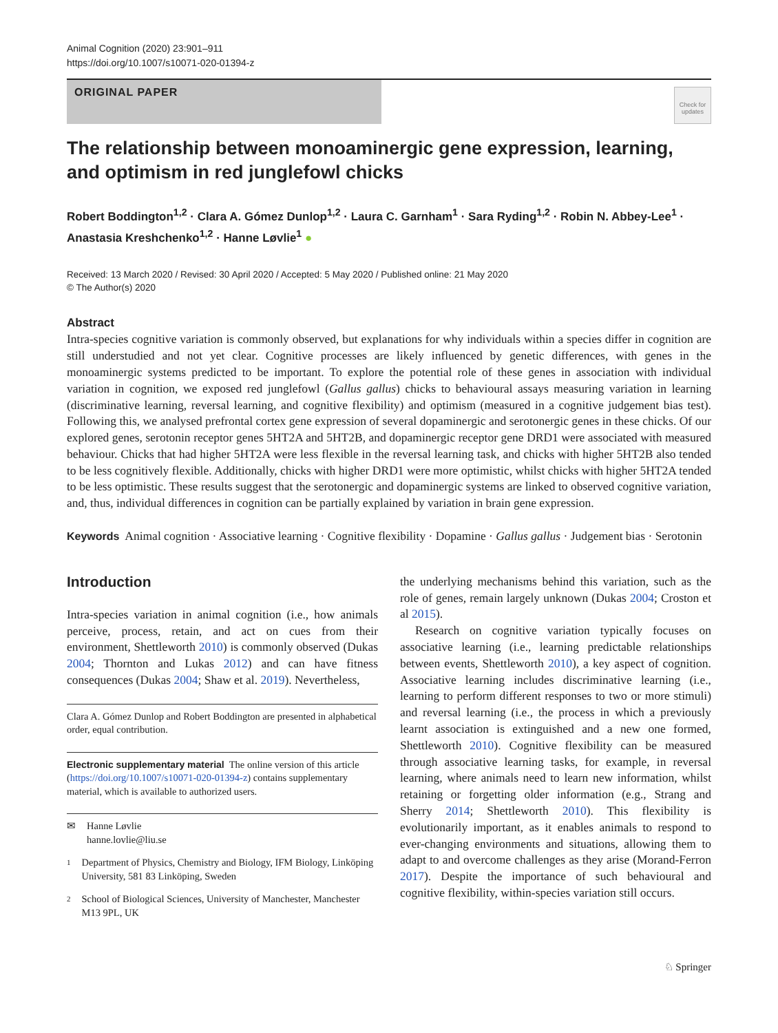Animal Cognition (2020) 23:901–911
https://doi.org/10.1007/s10071-020-01394-z
ORIGINAL PAPER
Check for updates
The relationship between monoaminergic gene expression, learning, and optimism in red junglefowl chicks
Robert Boddington<sup>1,2</sup> · Clara A. Gómez Dunlop<sup>1,2</sup> · Laura C. Garnham<sup>1</sup> · Sara Ryding<sup>1,2</sup> · Robin N. Abbey-Lee<sup>1</sup> · Anastasia Kreshchenko<sup>1,2</sup> · Hanne Løvlie<sup>1</sup> ●
Received: 13 March 2020 / Revised: 30 April 2020 / Accepted: 5 May 2020 / Published online: 21 May 2020
© The Author(s) 2020
Abstract
Intra-species cognitive variation is commonly observed, but explanations for why individuals within a species differ in cognition are still understudied and not yet clear. Cognitive processes are likely influenced by genetic differences, with genes in the monoaminergic systems predicted to be important. To explore the potential role of these genes in association with individual variation in cognition, we exposed red junglefowl (Gallus gallus) chicks to behavioural assays measuring variation in learning (discriminative learning, reversal learning, and cognitive flexibility) and optimism (measured in a cognitive judgement bias test). Following this, we analysed prefrontal cortex gene expression of several dopaminergic and serotonergic genes in these chicks. Of our explored genes, serotonin receptor genes 5HT2A and 5HT2B, and dopaminergic receptor gene DRD1 were associated with measured behaviour. Chicks that had higher 5HT2A were less flexible in the reversal learning task, and chicks with higher 5HT2B also tended to be less cognitively flexible. Additionally, chicks with higher DRD1 were more optimistic, whilst chicks with higher 5HT2A tended to be less optimistic. These results suggest that the serotonergic and dopaminergic systems are linked to observed cognitive variation, and, thus, individual differences in cognition can be partially explained by variation in brain gene expression.
Keywords Animal cognition · Associative learning · Cognitive flexibility · Dopamine · Gallus gallus · Judgement bias · Serotonin
Introduction
Intra-species variation in animal cognition (i.e., how animals perceive, process, retain, and act on cues from their environment, Shettleworth 2010) is commonly observed (Dukas 2004; Thornton and Lukas 2012) and can have fitness consequences (Dukas 2004; Shaw et al. 2019). Nevertheless,
Clara A. Gómez Dunlop and Robert Boddington are presented in alphabetical order, equal contribution.
Electronic supplementary material The online version of this article (https://doi.org/10.1007/s10071-020-01394-z) contains supplementary material, which is available to authorized users.
✉
Hanne Løvlie
hanne.lovlie@liu.se
1
Department of Physics, Chemistry and Biology, IFM Biology, Linköping University, 581 83 Linköping, Sweden
2
School of Biological Sciences, University of Manchester, Manchester M13 9PL, UK
the underlying mechanisms behind this variation, such as the role of genes, remain largely unknown (Dukas 2004; Croston et al 2015).
Research on cognitive variation typically focuses on associative learning (i.e., learning predictable relationships between events, Shettleworth 2010), a key aspect of cognition. Associative learning includes discriminative learning (i.e., learning to perform different responses to two or more stimuli) and reversal learning (i.e., the process in which a previously learnt association is extinguished and a new one formed, Shettleworth 2010). Cognitive flexibility can be measured through associative learning tasks, for example, in reversal learning, where animals need to learn new information, whilst retaining or forgetting older information (e.g., Strang and Sherry 2014; Shettleworth 2010). This flexibility is evolutionarily important, as it enables animals to respond to ever-changing environments and situations, allowing them to adapt to and overcome challenges as they arise (Morand-Ferron 2017). Despite the importance of such behavioural and cognitive flexibility, within-species variation still occurs.
♘ Springer